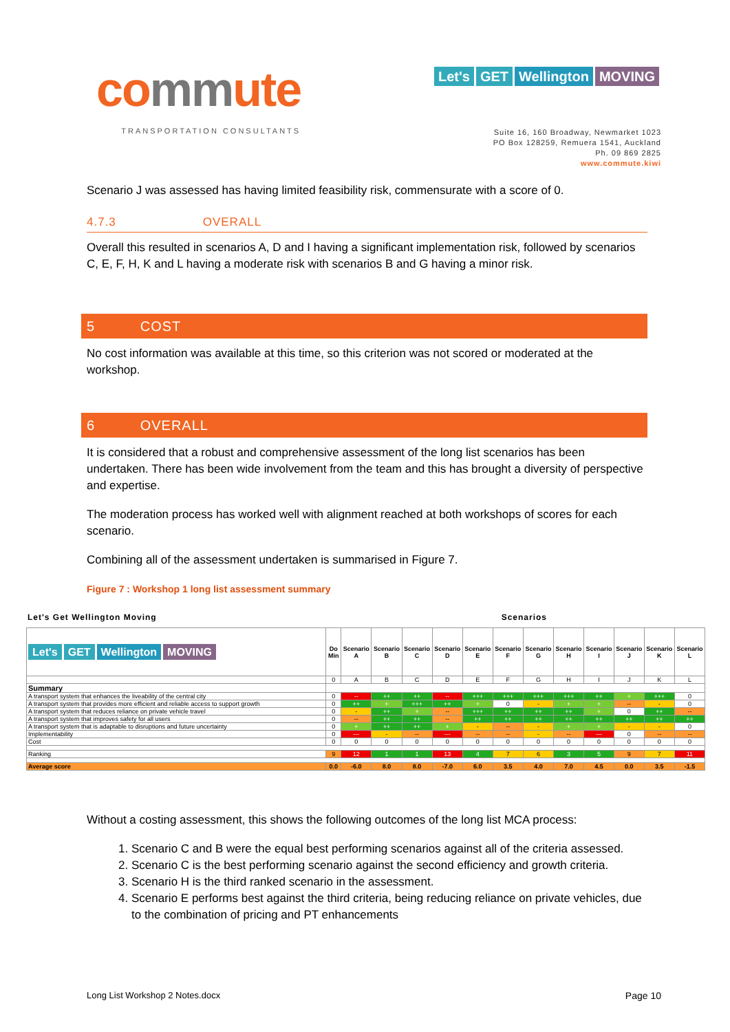commute
TRANSPORTATION CONSULTANTS
Let's GET Wellington MOVING
Suite 16, 160 Broadway, Newmarket 1023
PO Box 128259, Remuera 1541, Auckland
Ph. 09 869 2825
www.commute.kiwi
Scenario J was assessed has having limited feasibility risk, commensurate with a score of 0.
4.7.3 OVERALL
Overall this resulted in scenarios A, D and I having a significant implementation risk, followed by scenarios C, E, F, H, K and L having a moderate risk with scenarios B and G having a minor risk.
5 COST
No cost information was available at this time, so this criterion was not scored or moderated at the workshop.
6 OVERALL
It is considered that a robust and comprehensive assessment of the long list scenarios has been undertaken. There has been wide involvement from the team and this has brought a diversity of perspective and expertise.
The moderation process has worked well with alignment reached at both workshops of scores for each scenario.
Combining all of the assessment undertaken is summarised in Figure 7.
Figure 7 : Workshop 1 long list assessment summary
Let's Get Wellington Moving Scenarios
| Let's GET Wellington MOVING | Do Min | Scenario A | Scenario B | Scenario C | Scenario D | Scenario E | Scenario F | Scenario G | Scenario H | Scenario I | Scenario J | Scenario K | Scenario L |
| | 0 | A | B | C | D | E | F | G | H | I | J | K | L |
| Summary | | | | | | | | | | | | | |
| A transport system that enhances the liveability of the central city | 0 | -- | ++ | ++ | -- | +++ | +++ | +++ | +++ | ++ | + | +++ | 0 |
| A transport system that provides more efficient and reliable access to support growth | 0 | ++ | + | +++ | ++ | + | 0 | - | + | + | -- | - | 0 |
| A transport system that reduces reliance on private vehicle travel | 0 | - | ++ | + | -- | +++ | ++ | ++ | ++ | + | 0 | ++ | -- |
| A transport system that improves safety for all users | 0 | -- | ++ | ++ | -- | ++ | ++ | ++ | ++ | ++ | ++ | ++ | ++ |
| A transport system that is adaptable to disruptions and future uncertainty | 0 | + | ++ | ++ | + | - | -- | - | + | + | - | - | 0 |
| Implementability | 0 | --- | - | -- | --- | -- | -- | - | -- | --- | 0 | -- | -- |
| Cost | 0 | 0 | 0 | 0 | 0 | 0 | 0 | 0 | 0 | 0 | 0 | 0 | 0 |
| Ranking | 9 | 12 | 1 | 1 | 13 | 4 | 7 | 6 | 3 | 5 | 9 | 7 | 11 |
| Average score | 0.0 | -6.0 | 8.0 | 8.0 | -7.0 | 6.0 | 3.5 | 4.0 | 7.0 | 4.5 | 0.0 | 3.5 | -1.5 |
Without a costing assessment, this shows the following outcomes of the long list MCA process:
1. Scenario C and B were the equal best performing scenarios against all of the criteria assessed.
2. Scenario C is the best performing scenario against the second efficiency and growth criteria.
3. Scenario H is the third ranked scenario in the assessment.
4. Scenario E performs best against the third criteria, being reducing reliance on private vehicles, due to the combination of pricing and PT enhancements
Long List Workshop 2 Notes.docx Page 10